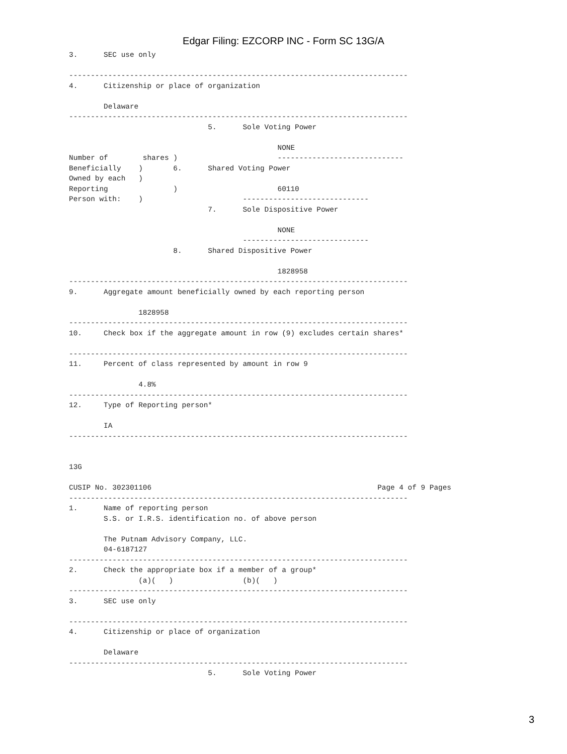Edgar Filing: EZCORP INC - Form SC 13G/A
3.      SEC use only

------------------------------------------------------------------------------
4.      Citizenship or place of organization

        Delaware
------------------------------------------------------------------------------
                                5.      Sole Voting Power

                                                NONE
Number of        shares )                       -----------------------------
Beneficially    )       6.      Shared Voting Power
Owned by each   )
Reporting               )                       60110
Person with:    )                       -----------------------------
                                7.      Sole Dispositive Power

                                                NONE
                                        -----------------------------
                        8.      Shared Dispositive Power

                                                1828958
------------------------------------------------------------------------------
9.      Aggregate amount beneficially owned by each reporting person

                1828958
------------------------------------------------------------------------------
10.     Check box if the aggregate amount in row (9) excludes certain shares*

------------------------------------------------------------------------------
11.     Percent of class represented by amount in row 9

                4.8%
------------------------------------------------------------------------------
12.     Type of Reporting person*

        IA
------------------------------------------------------------------------------


13G

CUSIP No. 302301106                                                    Page 4 of 9 Pages
------------------------------------------------------------------------------
1.      Name of reporting person
        S.S. or I.R.S. identification no. of above person

        The Putnam Advisory Company, LLC.
        04-6187127
------------------------------------------------------------------------------
2.      Check the appropriate box if a member of a group*
                (a)(   )                (b)(   )
------------------------------------------------------------------------------
3.      SEC use only

------------------------------------------------------------------------------
4.      Citizenship or place of organization

        Delaware
------------------------------------------------------------------------------
                                5.      Sole Voting Power
3